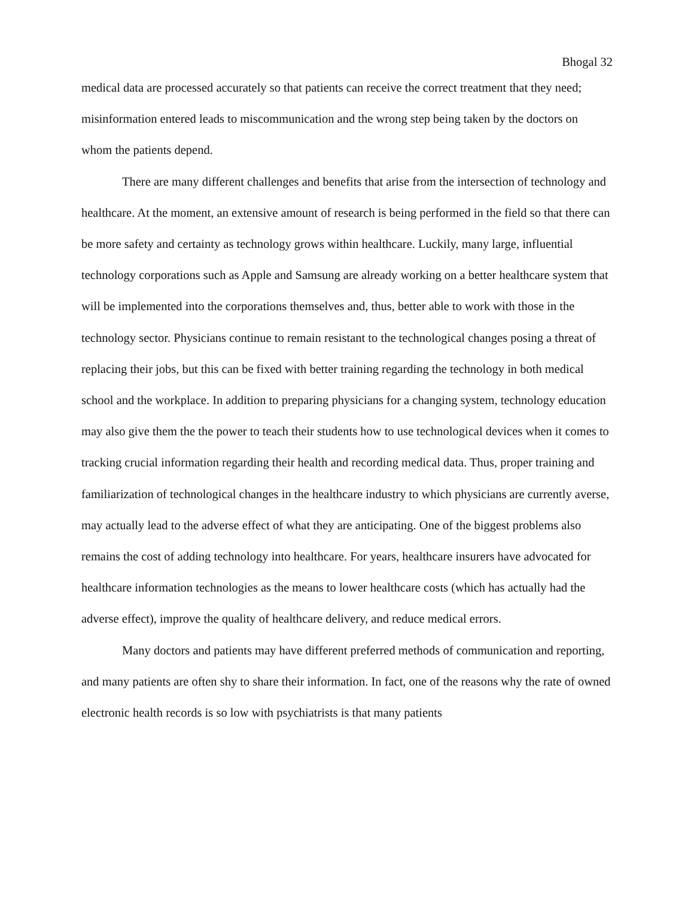Bhogal 32
medical data are processed accurately so that patients can receive the correct treatment that they need; misinformation entered leads to miscommunication and the wrong step being taken by the doctors on whom the patients depend.
There are many different challenges and benefits that arise from the intersection of technology and healthcare. At the moment, an extensive amount of research is being performed in the field so that there can be more safety and certainty as technology grows within healthcare. Luckily, many large, influential technology corporations such as Apple and Samsung are already working on a better healthcare system that will be implemented into the corporations themselves and, thus, better able to work with those in the technology sector. Physicians continue to remain resistant to the technological changes posing a threat of replacing their jobs, but this can be fixed with better training regarding the technology in both medical school and the workplace. In addition to preparing physicians for a changing system, technology education may also give them the the power to teach their students how to use technological devices when it comes to tracking crucial information regarding their health and recording medical data. Thus, proper training and familiarization of technological changes in the healthcare industry to which physicians are currently averse, may actually lead to the adverse effect of what they are anticipating. One of the biggest problems also remains the cost of adding technology into healthcare. For years, healthcare insurers have advocated for healthcare information technologies as the means to lower healthcare costs (which has actually had the adverse effect), improve the quality of healthcare delivery, and reduce medical errors.
Many doctors and patients may have different preferred methods of communication and reporting, and many patients are often shy to share their information. In fact, one of the reasons why the rate of owned electronic health records is so low with psychiatrists is that many patients